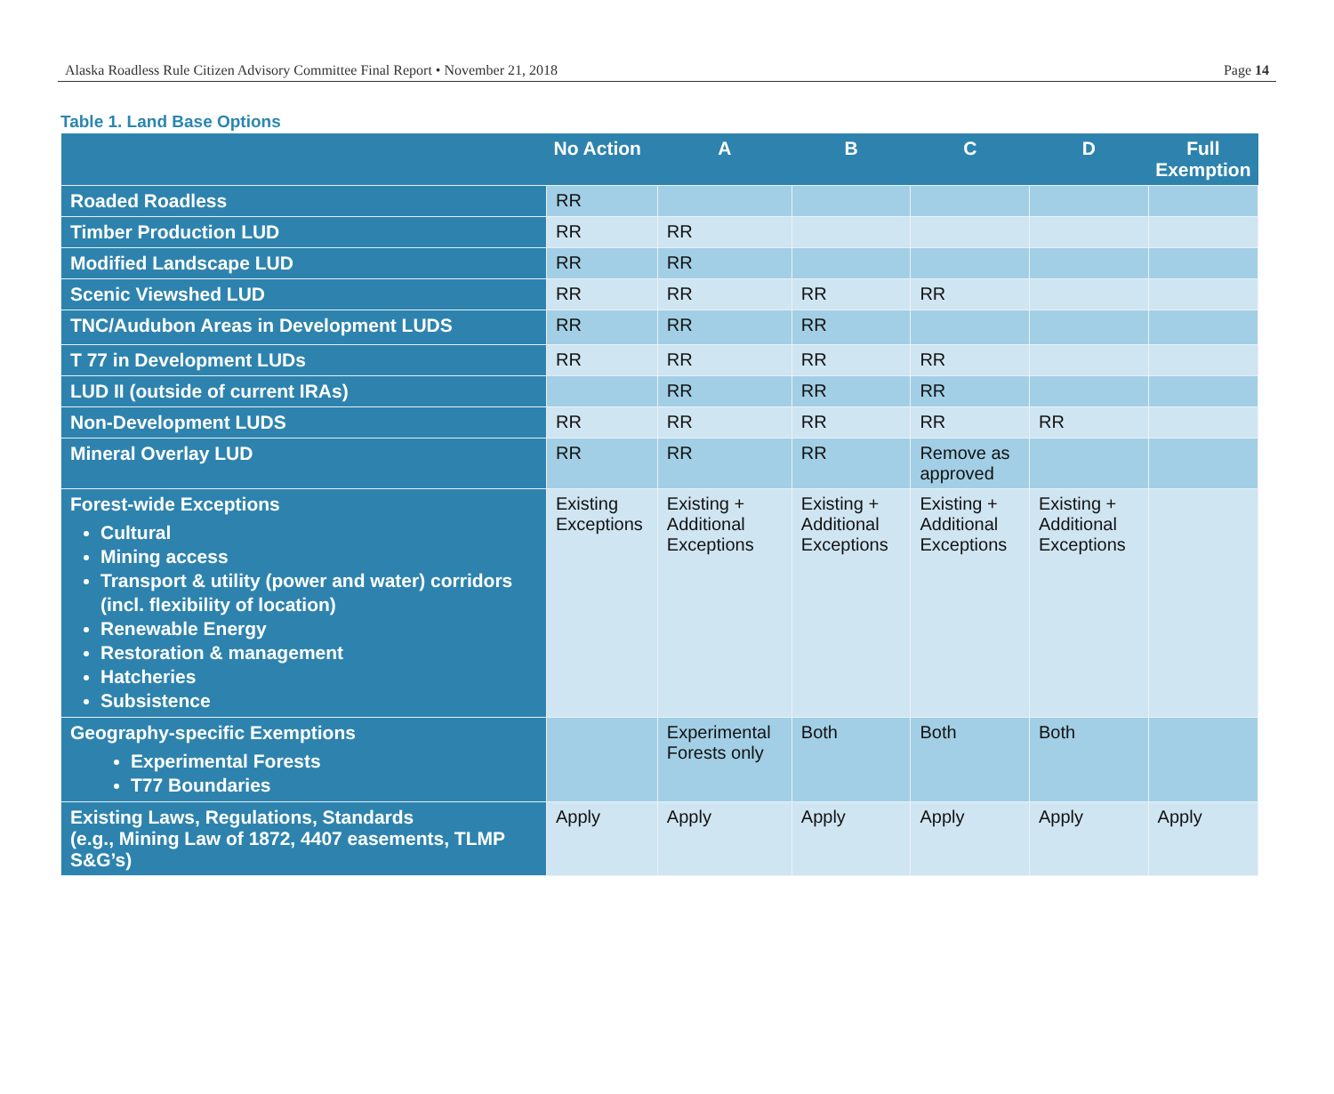Alaska Roadless Rule Citizen Advisory Committee Final Report • November 21, 2018 Page 14
Table 1. Land Base Options
| | No Action | A | B | C | D | Full Exemption |
| --- | --- | --- | --- | --- | --- | --- |
| Roaded Roadless | RR | | | | | |
| Timber Production LUD | RR | RR | | | | |
| Modified Landscape LUD | RR | RR | | | | |
| Scenic Viewshed LUD | RR | RR | RR | RR | | |
| TNC/Audubon Areas in Development LUDS | RR | RR | RR | | | |
| T 77 in Development LUDs | RR | RR | RR | RR | | |
| LUD II (outside of current IRAs) | | RR | RR | RR | | |
| Non-Development LUDS | RR | RR | RR | RR | RR | |
| Mineral Overlay LUD | RR | RR | RR | Remove as approved | | |
| Forest-wide Exceptions Cultural Mining access Transport & utility (power and water) corridors (incl. flexibility of location) Renewable Energy Restoration & management Hatcheries Subsistence | Existing Exceptions | Existing + Additional Exceptions | Existing + Additional Exceptions | Existing + Additional Exceptions | Existing + Additional Exceptions | |
| Geography-specific Exemptions Experimental Forests T77 Boundaries | | Experimental Forests only | Both | Both | Both | |
| Existing Laws, Regulations, Standards (e.g., Mining Law of 1872, 4407 easements, TLMP S&G’s) | Apply | Apply | Apply | Apply | Apply | Apply |